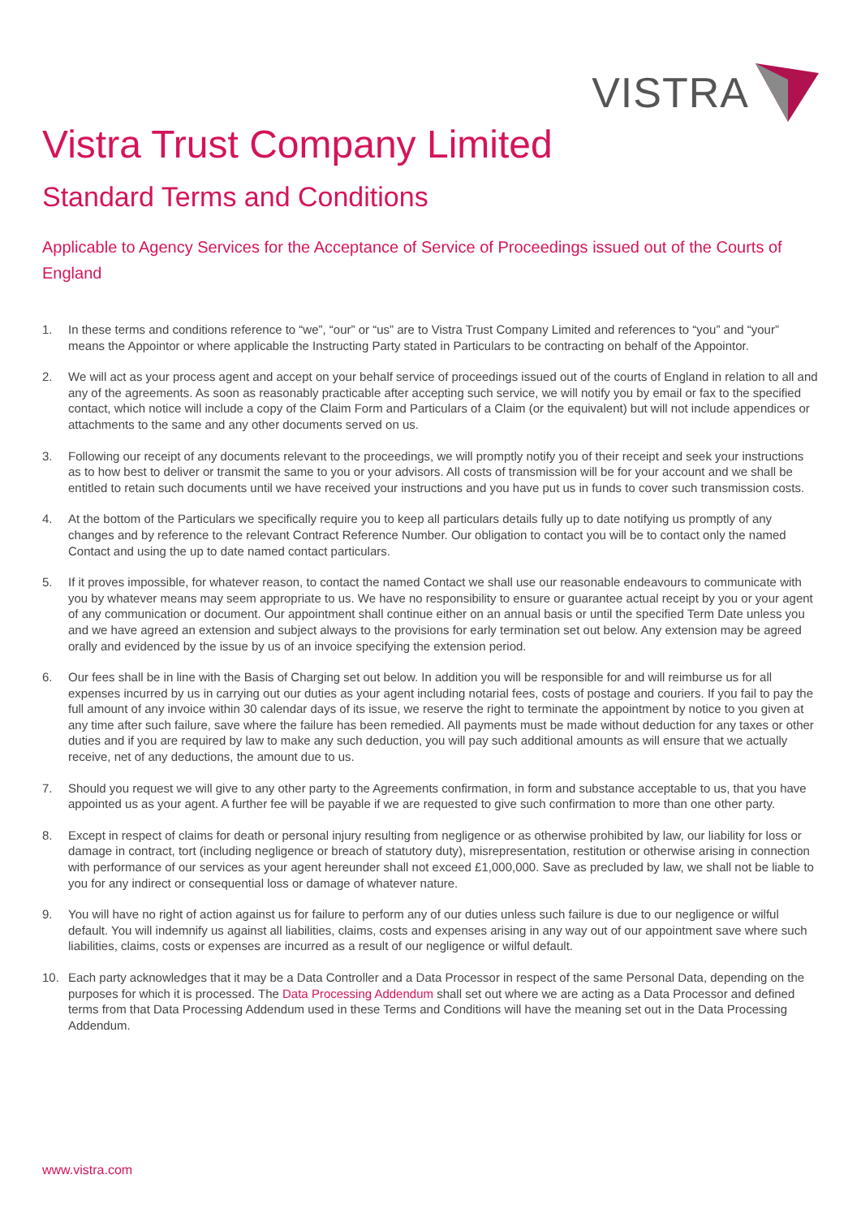VISTRA
Vistra Trust Company Limited
Standard Terms and Conditions
Applicable to Agency Services for the Acceptance of Service of Proceedings issued out of the Courts of England
1. In these terms and conditions reference to “we”, “our” or “us” are to Vistra Trust Company Limited and references to “you” and “your” means the Appointor or where applicable the Instructing Party stated in Particulars to be contracting on behalf of the Appointor.
2. We will act as your process agent and accept on your behalf service of proceedings issued out of the courts of England in relation to all and any of the agreements. As soon as reasonably practicable after accepting such service, we will notify you by email or fax to the specified contact, which notice will include a copy of the Claim Form and Particulars of a Claim (or the equivalent) but will not include appendices or attachments to the same and any other documents served on us.
3. Following our receipt of any documents relevant to the proceedings, we will promptly notify you of their receipt and seek your instructions as to how best to deliver or transmit the same to you or your advisors. All costs of transmission will be for your account and we shall be entitled to retain such documents until we have received your instructions and you have put us in funds to cover such transmission costs.
4. At the bottom of the Particulars we specifically require you to keep all particulars details fully up to date notifying us promptly of any changes and by reference to the relevant Contract Reference Number. Our obligation to contact you will be to contact only the named Contact and using the up to date named contact particulars.
5. If it proves impossible, for whatever reason, to contact the named Contact we shall use our reasonable endeavours to communicate with you by whatever means may seem appropriate to us. We have no responsibility to ensure or guarantee actual receipt by you or your agent of any communication or document. Our appointment shall continue either on an annual basis or until the specified Term Date unless you and we have agreed an extension and subject always to the provisions for early termination set out below. Any extension may be agreed orally and evidenced by the issue by us of an invoice specifying the extension period.
6. Our fees shall be in line with the Basis of Charging set out below. In addition you will be responsible for and will reimburse us for all expenses incurred by us in carrying out our duties as your agent including notarial fees, costs of postage and couriers. If you fail to pay the full amount of any invoice within 30 calendar days of its issue, we reserve the right to terminate the appointment by notice to you given at any time after such failure, save where the failure has been remedied. All payments must be made without deduction for any taxes or other duties and if you are required by law to make any such deduction, you will pay such additional amounts as will ensure that we actually receive, net of any deductions, the amount due to us.
7. Should you request we will give to any other party to the Agreements confirmation, in form and substance acceptable to us, that you have appointed us as your agent. A further fee will be payable if we are requested to give such confirmation to more than one other party.
8. Except in respect of claims for death or personal injury resulting from negligence or as otherwise prohibited by law, our liability for loss or damage in contract, tort (including negligence or breach of statutory duty), misrepresentation, restitution or otherwise arising in connection with performance of our services as your agent hereunder shall not exceed £1,000,000. Save as precluded by law, we shall not be liable to you for any indirect or consequential loss or damage of whatever nature.
9. You will have no right of action against us for failure to perform any of our duties unless such failure is due to our negligence or wilful default. You will indemnify us against all liabilities, claims, costs and expenses arising in any way out of our appointment save where such liabilities, claims, costs or expenses are incurred as a result of our negligence or wilful default.
10. Each party acknowledges that it may be a Data Controller and a Data Processor in respect of the same Personal Data, depending on the purposes for which it is processed. The Data Processing Addendum shall set out where we are acting as a Data Processor and defined terms from that Data Processing Addendum used in these Terms and Conditions will have the meaning set out in the Data Processing Addendum.
www.vistra.com